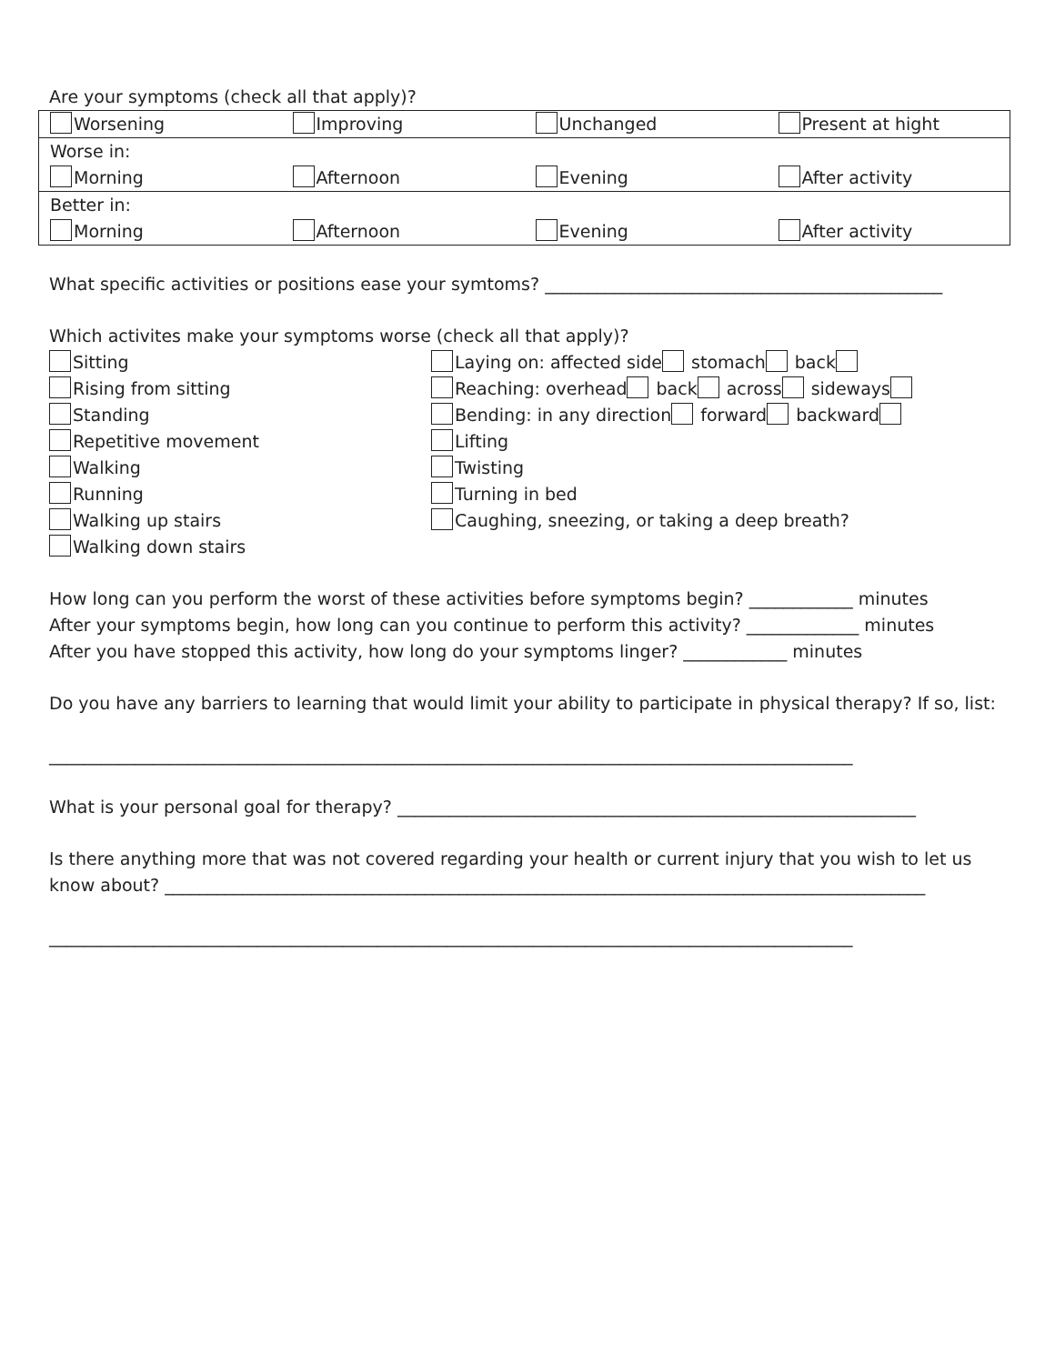Are your symptoms (check all that apply)?
| Worsening | Improving | Unchanged | Present at hight |
| Worse in: | | | |
| Morning | Afternoon | Evening | After activity |
| Better in: | | | |
| Morning | Afternoon | Evening | After activity |
What specific activities or positions ease your symtoms? ______________________________________________
Which activites make your symptoms worse (check all that apply)?
Sitting
Rising from sitting
Standing
Repetitive movement
Walking
Running
Walking up stairs
Walking down stairs
Laying on: affected side stomach back
Reaching: overhead back across sideways
Bending: in any direction forward backward
Lifting
Twisting
Turning in bed
Caughing, sneezing, or taking a deep breath?
How long can you perform the worst of these activities before symptoms begin? ____________ minutes
After your symptoms begin, how long can you continue to perform this activity? _____________ minutes
After you have stopped this activity, how long do your symptoms linger? ____________ minutes
Do you have any barriers to learning that would limit your ability to participate in physical therapy? If so, list:
_____________________________________________________________________________________________
What is your personal goal for therapy? ____________________________________________________________
Is there anything more that was not covered regarding your health or current injury that you wish to let us know about? ________________________________________________________________________________________
_____________________________________________________________________________________________